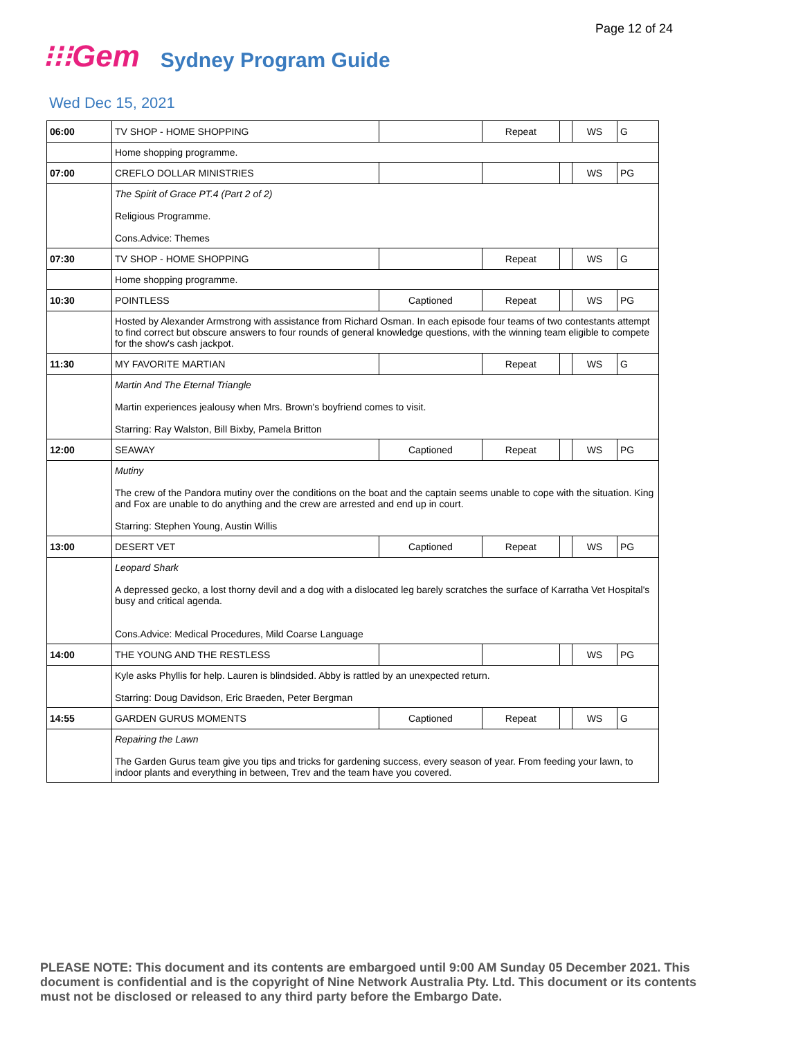Page 12 of 24
⁝⁝⁝Gem
Sydney Program Guide
Wed Dec 15, 2021
| 06:00 | TV SHOP - HOME SHOPPING | | Repeat | | WS | G |
| | Home shopping programme. | | | | | |
| 07:00 | CREFLO DOLLAR MINISTRIES | | | | WS | PG |
| | The Spirit of Grace PT.4 (Part 2 of 2) Religious Programme. Cons.Advice: Themes | | | | | |
| 07:30 | TV SHOP - HOME SHOPPING | | Repeat | | WS | G |
| | Home shopping programme. | | | | | |
| 10:30 | POINTLESS | Captioned | Repeat | | WS | PG |
| | Hosted by Alexander Armstrong with assistance from Richard Osman. In each episode four teams of two contestants attempt to find correct but obscure answers to four rounds of general knowledge questions, with the winning team eligible to compete for the show's cash jackpot. | | | | | |
| 11:30 | MY FAVORITE MARTIAN | | Repeat | | WS | G |
| | Martin And The Eternal Triangle Martin experiences jealousy when Mrs. Brown's boyfriend comes to visit. Starring: Ray Walston, Bill Bixby, Pamela Britton | | | | | |
| 12:00 | SEAWAY | Captioned | Repeat | | WS | PG |
| | Mutiny The crew of the Pandora mutiny over the conditions on the boat and the captain seems unable to cope with the situation. King and Fox are unable to do anything and the crew are arrested and end up in court. Starring: Stephen Young, Austin Willis | | | | | |
| 13:00 | DESERT VET | Captioned | Repeat | | WS | PG |
| | Leopard Shark A depressed gecko, a lost thorny devil and a dog with a dislocated leg barely scratches the surface of Karratha Vet Hospital's busy and critical agenda. Cons.Advice: Medical Procedures, Mild Coarse Language | | | | | |
| 14:00 | THE YOUNG AND THE RESTLESS | | | | WS | PG |
| | Kyle asks Phyllis for help. Lauren is blindsided. Abby is rattled by an unexpected return. Starring: Doug Davidson, Eric Braeden, Peter Bergman | | | | | |
| 14:55 | GARDEN GURUS MOMENTS | Captioned | Repeat | | WS | G |
| | Repairing the Lawn The Garden Gurus team give you tips and tricks for gardening success, every season of year. From feeding your lawn, to indoor plants and everything in between, Trev and the team have you covered. | | | | | |
PLEASE NOTE: This document and its contents are embargoed until 9:00 AM Sunday 05 December 2021. This document is confidential and is the copyright of Nine Network Australia Pty. Ltd. This document or its contents must not be disclosed or released to any third party before the Embargo Date.